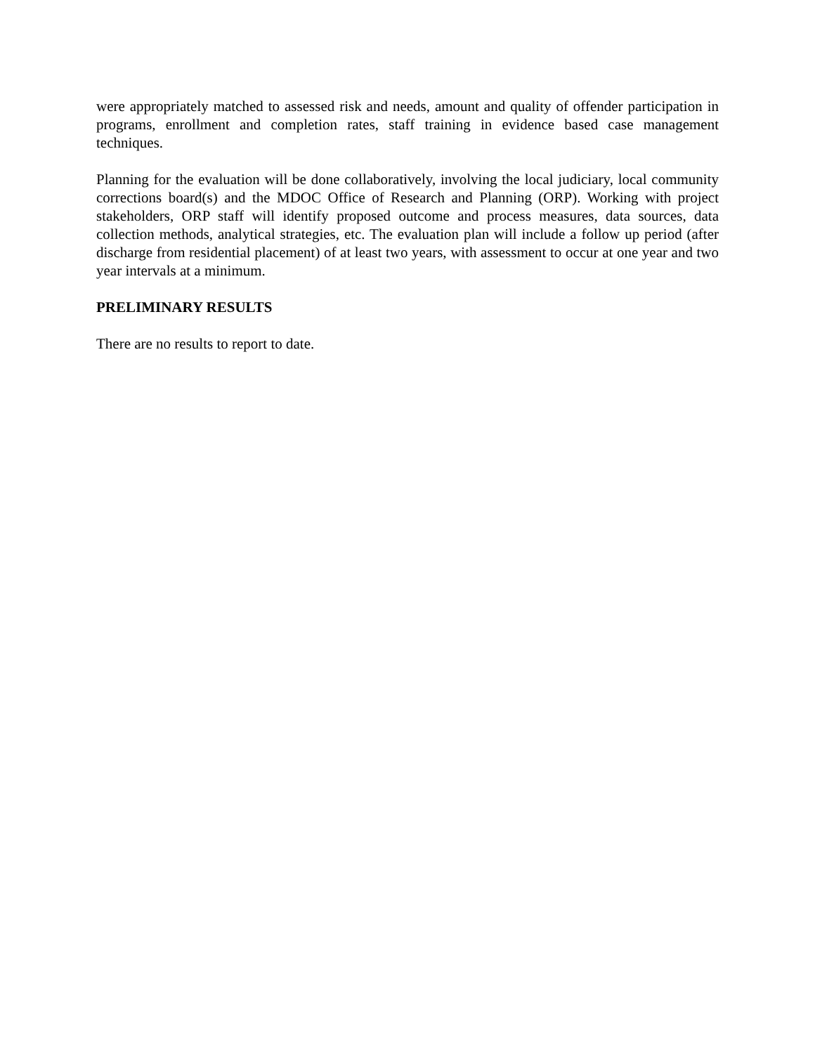were appropriately matched to assessed risk and needs, amount and quality of offender participation in programs, enrollment and completion rates, staff training in evidence based case management techniques.
Planning for the evaluation will be done collaboratively, involving the local judiciary, local community corrections board(s) and the MDOC Office of Research and Planning (ORP). Working with project stakeholders, ORP staff will identify proposed outcome and process measures, data sources, data collection methods, analytical strategies, etc. The evaluation plan will include a follow up period (after discharge from residential placement) of at least two years, with assessment to occur at one year and two year intervals at a minimum.
PRELIMINARY RESULTS
There are no results to report to date.